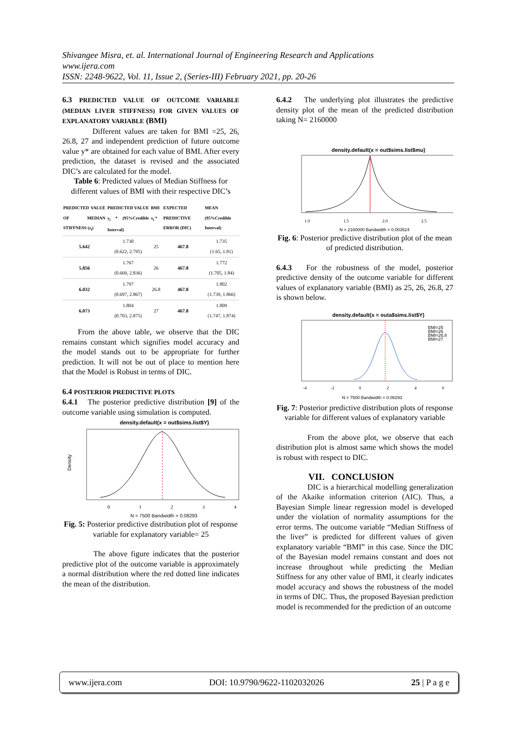Shivangee Misra, et. al. International Journal of Engineering Research and Applications
www.ijera.com
ISSN: 2248-9622, Vol. 11, Issue 2, (Series-III) February 2021, pp. 20-26
6.3 PREDICTED VALUE OF OUTCOME VARIABLE (MEDIAN LIVER STIFFNESS) FOR GIVEN VALUES OF EXPLANATORY VARIABLE (BMI)
Different values are taken for BMI =25, 26, 26.8, 27 and independent prediction of future outcome value y* are obtained for each value of BMI. After every prediction, the dataset is revised and the associated DIC’s are calculated for the model.
Table 6: Predicted values of Median Stiffness for different values of BMI with their respective DIC’s
| PREDICTED VALUE OF MEDIAN STIFFNESS (z<sub>i</sub>) | PREDICTED VALUE y<sub>i</sub> * (95%Credible Interval) | BMI x<sub>i</sub> * | EXPECTED PREDICTIVE ERROR (DIC) | MEAN (95%Credible Interval) |
| --- | --- | --- | --- | --- |
| 5.642 | 1.730 (0.622, 2.795) | 25 | 467.8 | 1.735 (1.65, 1.81) |
| 5.856 | 1.767 (0.669, 2.836) | 26 | 467.8 | 1.772 (1.705, 1.84) |
| 6.032 | 1.797 (0.697, 2.867) | 26.8 | 467.8 | 1.802 (1.739, 1.866) |
| 6.073 | 1.804 (0.703, 2.875) | 27 | 467.8 | 1.809 (1.747, 1.874) |
From the above table, we observe that the DIC remains constant which signifies model accuracy and the model stands out to be appropriate for further prediction. It will not be out of place to mention here that the Model is Robust in terms of DIC.
6.4 POSTERIOR PREDICTIVE PLOTS
6.4.1 The posterior predictive distribution [9] of the outcome variable using simulation is computed.
density.default(x = out$sims.list$Y)
0
1
2
3
4
N = 7500 Bandwidth = 0.08293
Density
Fig. 5: Posterior predictive distribution plot of response variable for explanatory variable= 25
The above figure indicates that the posterior predictive plot of the outcome variable is approximately a normal distribution where the red dotted line indicates the mean of the distribution.
6.4.2 The underlying plot illustrates the predictive density plot of the mean of the predicted distribution taking N= 2160000
density.default(x = out$sims.list$mu)
1.0
1.5
2.0
2.5
N = 2160000 Bandwidth = 0.003524
Fig. 6: Posterior predictive distribution plot of the mean of predicted distribution.
6.4.3 For the robustness of the model, posterior predictive density of the outcome variable for different values of explanatory variable (BMI) as 25, 26, 26.8, 27 is shown below.
density.default(x = outa$sims.list$Y)
BMI=25
BMI=26
BMI=26.8
BMI=27
-4
-2
0
2
4
6
N = 7500 Bandwidth = 0.08293
Fig. 7: Posterior predictive distribution plots of response variable for different values of explanatory variable
From the above plot, we observe that each distribution plot is almost same which shows the model is robust with respect to DIC.
VII. CONCLUSION
DIC is a hierarchical modelling generalization of the Akaike information criterion (AIC). Thus, a Bayesian Simple linear regression model is developed under the violation of normality assumptions for the error terms. The outcome variable “Median Stiffness of the liver” is predicted for different values of given explanatory variable “BMI” in this case. Since the DIC of the Bayesian model remains constant and does not increase throughout while predicting the Median Stiffness for any other value of BMI, it clearly indicates model accuracy and shows the robustness of the model in terms of DIC. Thus, the proposed Bayesian prediction model is recommended for the prediction of an outcome
www.ijera.com DOI: 10.9790/9622-1102032026 25 | P a g e